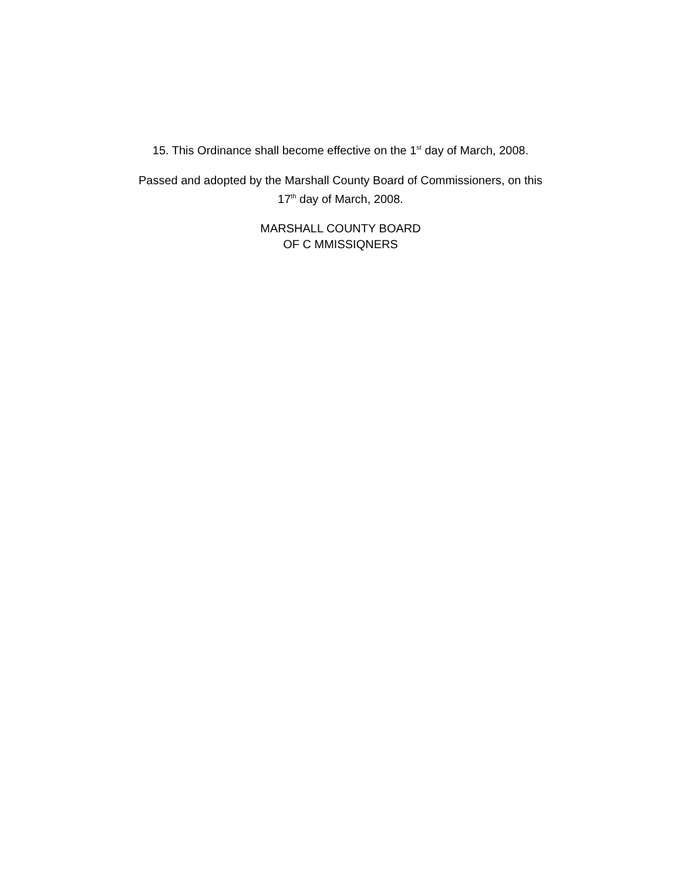15. This Ordinance shall become effective on the 1<sup>st</sup> day of March, 2008.
Passed and adopted by the Marshall County Board of Commissioners, on this
17<sup>th</sup> day of March, 2008.
MARSHALL COUNTY BOARD
OF C MMISSIQNERS